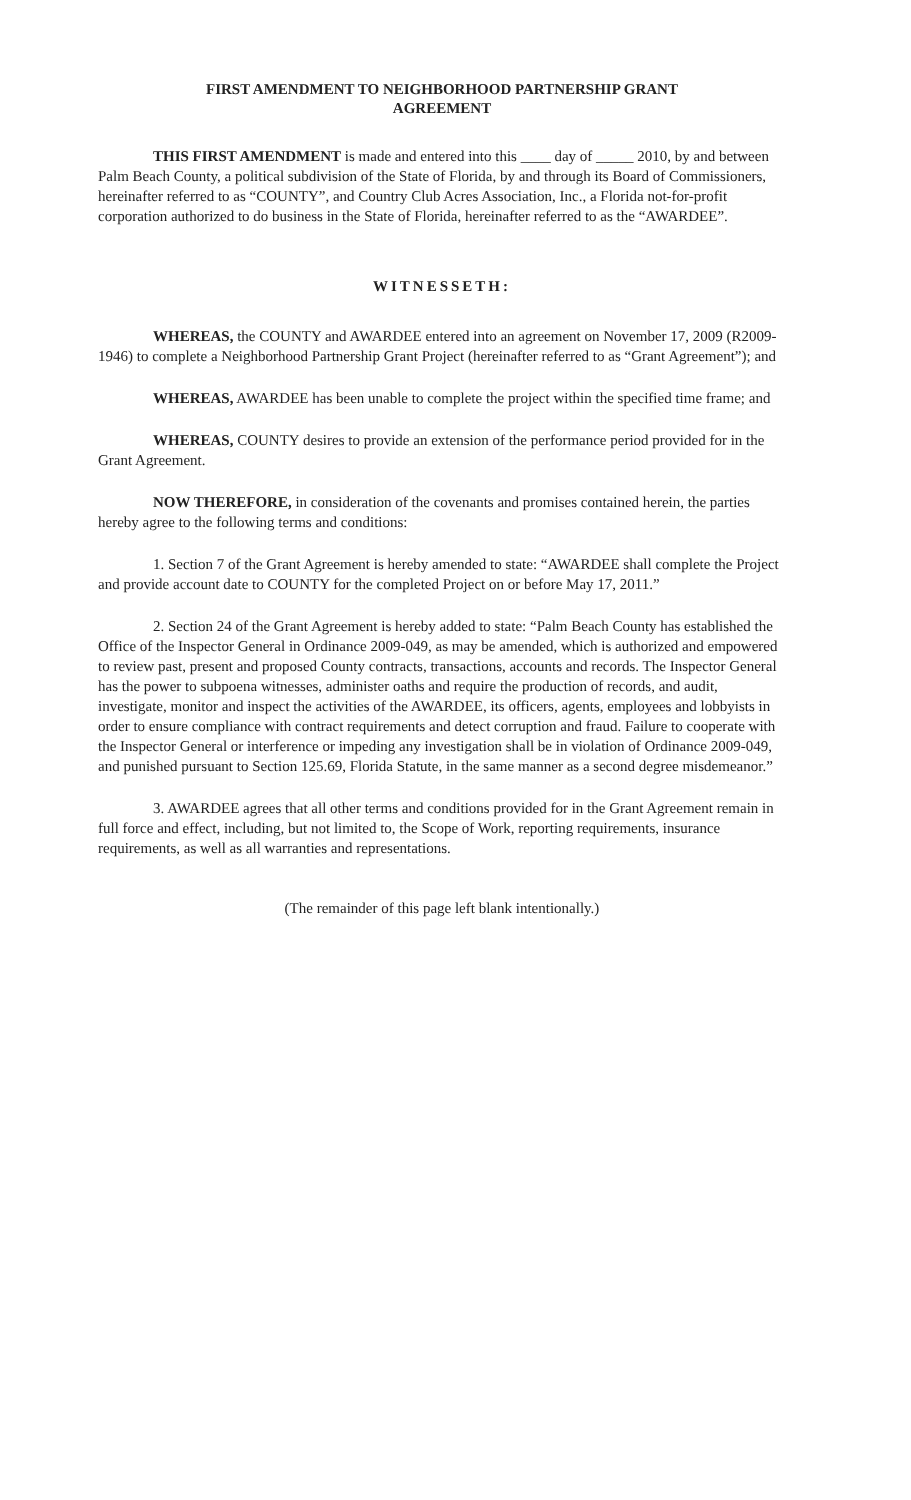FIRST AMENDMENT TO NEIGHBORHOOD PARTNERSHIP GRANT
AGREEMENT
THIS FIRST AMENDMENT is made and entered into this ____ day of _____ 2010, by and between Palm Beach County, a political subdivision of the State of Florida, by and through its Board of Commissioners, hereinafter referred to as “COUNTY”, and Country Club Acres Association, Inc., a Florida not-for-profit corporation authorized to do business in the State of Florida, hereinafter referred to as the “AWARDEE”.
WITNESSETH:
WHEREAS, the COUNTY and AWARDEE entered into an agreement on November 17, 2009 (R2009-1946) to complete a Neighborhood Partnership Grant Project (hereinafter referred to as “Grant Agreement”); and
WHEREAS, AWARDEE has been unable to complete the project within the specified time frame; and
WHEREAS, COUNTY desires to provide an extension of the performance period provided for in the Grant Agreement.
NOW THEREFORE, in consideration of the covenants and promises contained herein, the parties hereby agree to the following terms and conditions:
1. Section 7 of the Grant Agreement is hereby amended to state: “AWARDEE shall complete the Project and provide account date to COUNTY for the completed Project on or before May 17, 2011.”
2. Section 24 of the Grant Agreement is hereby added to state: “Palm Beach County has established the Office of the Inspector General in Ordinance 2009-049, as may be amended, which is authorized and empowered to review past, present and proposed County contracts, transactions, accounts and records. The Inspector General has the power to subpoena witnesses, administer oaths and require the production of records, and audit, investigate, monitor and inspect the activities of the AWARDEE, its officers, agents, employees and lobbyists in order to ensure compliance with contract requirements and detect corruption and fraud. Failure to cooperate with the Inspector General or interference or impeding any investigation shall be in violation of Ordinance 2009-049, and punished pursuant to Section 125.69, Florida Statute, in the same manner as a second degree misdemeanor.”
3. AWARDEE agrees that all other terms and conditions provided for in the Grant Agreement remain in full force and effect, including, but not limited to, the Scope of Work, reporting requirements, insurance requirements, as well as all warranties and representations.
(The remainder of this page left blank intentionally.)